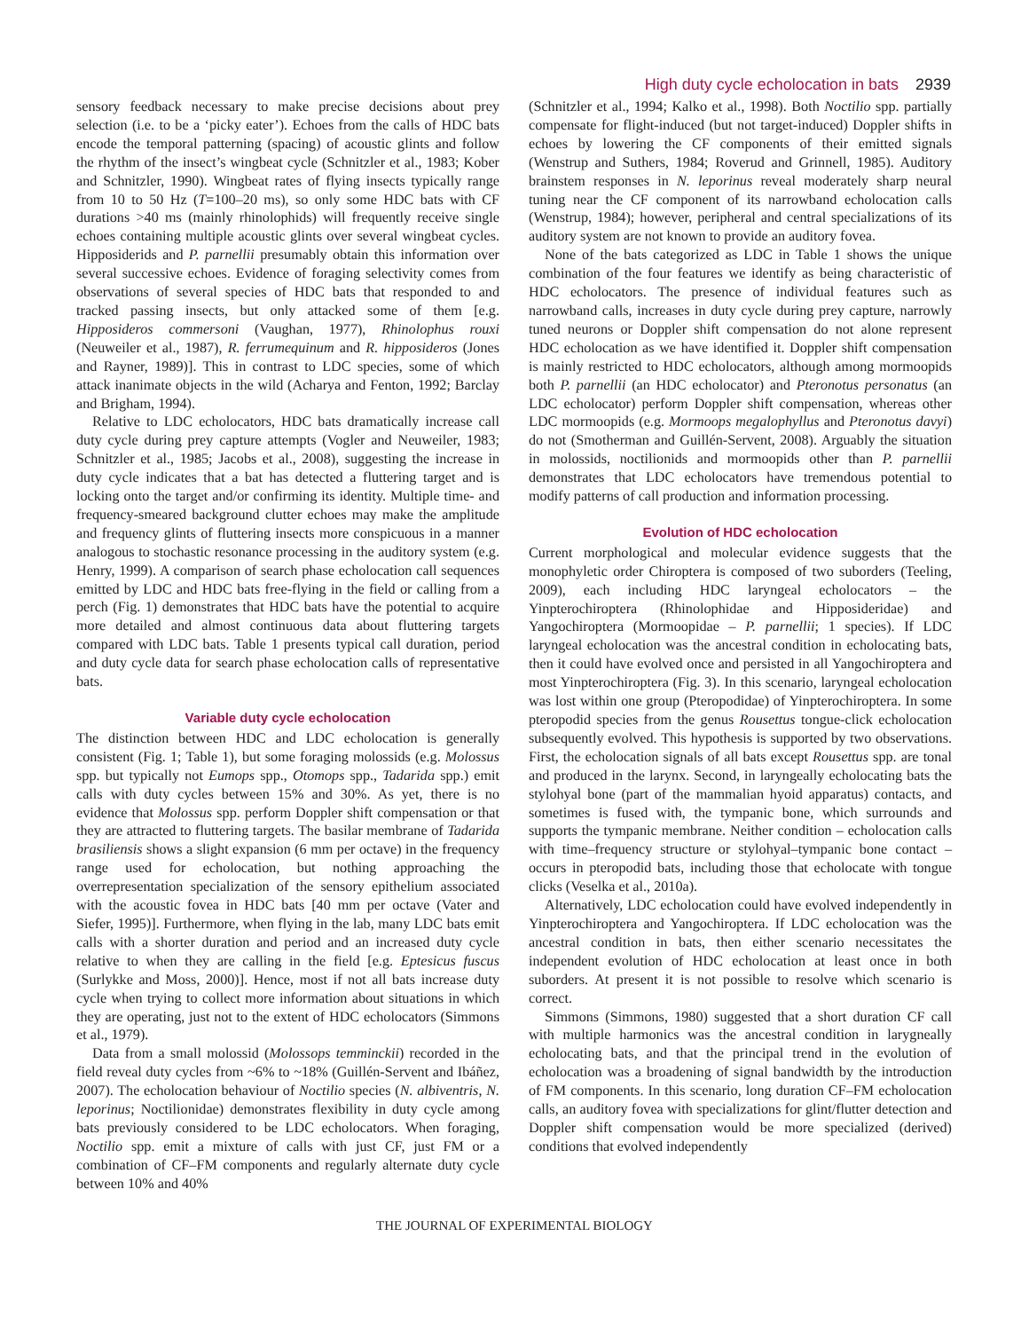High duty cycle echolocation in bats 2939
sensory feedback necessary to make precise decisions about prey selection (i.e. to be a ‘picky eater’). Echoes from the calls of HDC bats encode the temporal patterning (spacing) of acoustic glints and follow the rhythm of the insect’s wingbeat cycle (Schnitzler et al., 1983; Kober and Schnitzler, 1990). Wingbeat rates of flying insects typically range from 10 to 50 Hz (T=100–20 ms), so only some HDC bats with CF durations >40 ms (mainly rhinolophids) will frequently receive single echoes containing multiple acoustic glints over several wingbeat cycles. Hipposiderids and P. parnellii presumably obtain this information over several successive echoes. Evidence of foraging selectivity comes from observations of several species of HDC bats that responded to and tracked passing insects, but only attacked some of them [e.g. Hipposideros commersoni (Vaughan, 1977), Rhinolophus rouxi (Neuweiler et al., 1987), R. ferrumequinum and R. hipposideros (Jones and Rayner, 1989)]. This in contrast to LDC species, some of which attack inanimate objects in the wild (Acharya and Fenton, 1992; Barclay and Brigham, 1994).
Relative to LDC echolocators, HDC bats dramatically increase call duty cycle during prey capture attempts (Vogler and Neuweiler, 1983; Schnitzler et al., 1985; Jacobs et al., 2008), suggesting the increase in duty cycle indicates that a bat has detected a fluttering target and is locking onto the target and/or confirming its identity. Multiple time- and frequency-smeared background clutter echoes may make the amplitude and frequency glints of fluttering insects more conspicuous in a manner analogous to stochastic resonance processing in the auditory system (e.g. Henry, 1999). A comparison of search phase echolocation call sequences emitted by LDC and HDC bats free-flying in the field or calling from a perch (Fig. 1) demonstrates that HDC bats have the potential to acquire more detailed and almost continuous data about fluttering targets compared with LDC bats. Table 1 presents typical call duration, period and duty cycle data for search phase echolocation calls of representative bats.
Variable duty cycle echolocation
The distinction between HDC and LDC echolocation is generally consistent (Fig. 1; Table 1), but some foraging molossids (e.g. Molossus spp. but typically not Eumops spp., Otomops spp., Tadarida spp.) emit calls with duty cycles between 15% and 30%. As yet, there is no evidence that Molossus spp. perform Doppler shift compensation or that they are attracted to fluttering targets. The basilar membrane of Tadarida brasiliensis shows a slight expansion (6 mm per octave) in the frequency range used for echolocation, but nothing approaching the overrepresentation specialization of the sensory epithelium associated with the acoustic fovea in HDC bats [40 mm per octave (Vater and Siefer, 1995)]. Furthermore, when flying in the lab, many LDC bats emit calls with a shorter duration and period and an increased duty cycle relative to when they are calling in the field [e.g. Eptesicus fuscus (Surlykke and Moss, 2000)]. Hence, most if not all bats increase duty cycle when trying to collect more information about situations in which they are operating, just not to the extent of HDC echolocators (Simmons et al., 1979).
Data from a small molossid (Molossops temminckii) recorded in the field reveal duty cycles from ~6% to ~18% (Guillén-Servent and Ibáñez, 2007). The echolocation behaviour of Noctilio species (N. albiventris, N. leporinus; Noctilionidae) demonstrates flexibility in duty cycle among bats previously considered to be LDC echolocators. When foraging, Noctilio spp. emit a mixture of calls with just CF, just FM or a combination of CF–FM components and regularly alternate duty cycle between 10% and 40%
(Schnitzler et al., 1994; Kalko et al., 1998). Both Noctilio spp. partially compensate for flight-induced (but not target-induced) Doppler shifts in echoes by lowering the CF components of their emitted signals (Wenstrup and Suthers, 1984; Roverud and Grinnell, 1985). Auditory brainstem responses in N. leporinus reveal moderately sharp neural tuning near the CF component of its narrowband echolocation calls (Wenstrup, 1984); however, peripheral and central specializations of its auditory system are not known to provide an auditory fovea.
None of the bats categorized as LDC in Table 1 shows the unique combination of the four features we identify as being characteristic of HDC echolocators. The presence of individual features such as narrowband calls, increases in duty cycle during prey capture, narrowly tuned neurons or Doppler shift compensation do not alone represent HDC echolocation as we have identified it. Doppler shift compensation is mainly restricted to HDC echolocators, although among mormoopids both P. parnellii (an HDC echolocator) and Pteronotus personatus (an LDC echolocator) perform Doppler shift compensation, whereas other LDC mormoopids (e.g. Mormoops megalophyllus and Pteronotus davyi) do not (Smotherman and Guillén-Servent, 2008). Arguably the situation in molossids, noctilionids and mormoopids other than P. parnellii demonstrates that LDC echolocators have tremendous potential to modify patterns of call production and information processing.
Evolution of HDC echolocation
Current morphological and molecular evidence suggests that the monophyletic order Chiroptera is composed of two suborders (Teeling, 2009), each including HDC laryngeal echolocators – the Yinpterochiroptera (Rhinolophidae and Hipposideridae) and Yangochiroptera (Mormoopidae – P. parnellii; 1 species). If LDC laryngeal echolocation was the ancestral condition in echolocating bats, then it could have evolved once and persisted in all Yangochiroptera and most Yinpterochiroptera (Fig. 3). In this scenario, laryngeal echolocation was lost within one group (Pteropodidae) of Yinpterochiroptera. In some pteropodid species from the genus Rousettus tongue-click echolocation subsequently evolved. This hypothesis is supported by two observations. First, the echolocation signals of all bats except Rousettus spp. are tonal and produced in the larynx. Second, in laryngeally echolocating bats the stylohyal bone (part of the mammalian hyoid apparatus) contacts, and sometimes is fused with, the tympanic bone, which surrounds and supports the tympanic membrane. Neither condition – echolocation calls with time–frequency structure or stylohyal–tympanic bone contact – occurs in pteropodid bats, including those that echolocate with tongue clicks (Veselka et al., 2010a).
Alternatively, LDC echolocation could have evolved independently in Yinpterochiroptera and Yangochiroptera. If LDC echolocation was the ancestral condition in bats, then either scenario necessitates the independent evolution of HDC echolocation at least once in both suborders. At present it is not possible to resolve which scenario is correct.
Simmons (Simmons, 1980) suggested that a short duration CF call with multiple harmonics was the ancestral condition in larygneally echolocating bats, and that the principal trend in the evolution of echolocation was a broadening of signal bandwidth by the introduction of FM components. In this scenario, long duration CF–FM echolocation calls, an auditory fovea with specializations for glint/flutter detection and Doppler shift compensation would be more specialized (derived) conditions that evolved independently
THE JOURNAL OF EXPERIMENTAL BIOLOGY